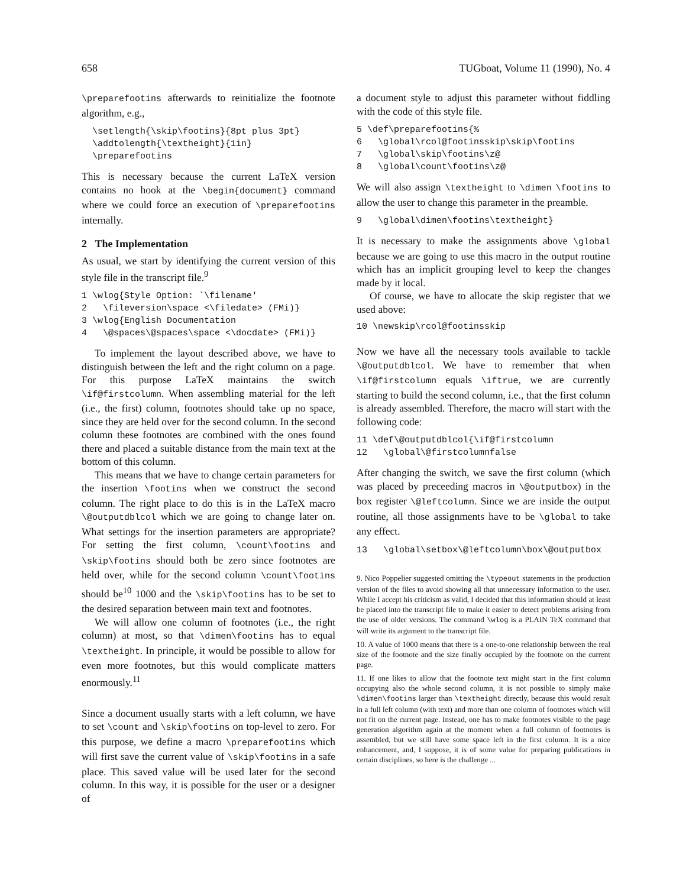658 TUGboat, Volume 11 (1990), No. 4
\preparefootins afterwards to reinitialize the footnote algorithm, e.g.,
\setlength{\skip\footins}{8pt plus 3pt} \addtolength{\textheight}{1in} \preparefootins
This is necessary because the current LaTeX version contains no hook at the \begin{document} command where we could force an execution of \preparefootins internally.
2 The Implementation
As usual, we start by identifying the current version of this style file in the transcript file.<sup>9</sup>
1 \wlog{Style Option: `\filename' 2 \fileversion\space <\filedate> (FMi)} 3 \wlog{English Documentation 4 \@spaces\@spaces\space <\docdate> (FMi)}
To implement the layout described above, we have to distinguish between the left and the right column on a page. For this purpose LaTeX maintains the switch \if@firstcolumn. When assembling material for the left (i.e., the first) column, footnotes should take up no space, since they are held over for the second column. In the second column these footnotes are combined with the ones found there and placed a suitable distance from the main text at the bottom of this column.
This means that we have to change certain parameters for the insertion \footins when we construct the second column. The right place to do this is in the LaTeX macro \@outputdblcol which we are going to change later on. What settings for the insertion parameters are appropriate? For setting the first column, \count\footins and \skip\footins should both be zero since footnotes are held over, while for the second column \count\footins should be<sup>10</sup> 1000 and the \skip\footins has to be set to the desired separation between main text and footnotes.
We will allow one column of footnotes (i.e., the right column) at most, so that \dimen\footins has to equal \textheight. In principle, it would be possible to allow for even more footnotes, but this would complicate matters enormously.<sup>11</sup>
Since a document usually starts with a left column, we have to set \count and \skip\footins on top-level to zero. For this purpose, we define a macro \preparefootins which will first save the current value of \skip\footins in a safe place. This saved value will be used later for the second column. In this way, it is possible for the user or a designer of
a document style to adjust this parameter without fiddling with the code of this style file.
5 \def\preparefootins{% 6 \global\rcol@footinsskip\skip\footins 7 \global\skip\footins\z@ 8 \global\count\footins\z@
We will also assign \textheight to \dimen \footins to allow the user to change this parameter in the preamble.
9 \global\dimen\footins\textheight}
It is necessary to make the assignments above \global because we are going to use this macro in the output routine which has an implicit grouping level to keep the changes made by it local.
Of course, we have to allocate the skip register that we used above:
10 \newskip\rcol@footinsskip
Now we have all the necessary tools available to tackle \@outputdblcol. We have to remember that when \if@firstcolumn equals \iftrue, we are currently starting to build the second column, i.e., that the first column is already assembled. Therefore, the macro will start with the following code:
11 \def\@outputdblcol{\if@firstcolumn 12 \global\@firstcolumnfalse
After changing the switch, we save the first column (which was placed by preceeding macros in \@outputbox) in the box register \@leftcolumn. Since we are inside the output routine, all those assignments have to be \global to take any effect.
13 \global\setbox\@leftcolumn\box\@outputbox
9. Nico Poppelier suggested omitting the \typeout statements in the production version of the files to avoid showing all that unnecessary information to the user. While I accept his criticism as valid, I decided that this information should at least be placed into the transcript file to make it easier to detect problems arising from the use of older versions. The command \wlog is a PLAIN TeX command that will write its argument to the transcript file.
10. A value of 1000 means that there is a one-to-one relationship between the real size of the footnote and the size finally occupied by the footnote on the current page.
11. If one likes to allow that the footnote text might start in the first column occupying also the whole second column, it is not possible to simply make \dimen\footins larger than \textheight directly, because this would result in a full left column (with text) and more than one column of footnotes which will not fit on the current page. Instead, one has to make footnotes visible to the page generation algorithm again at the moment when a full column of footnotes is assembled, but we still have some space left in the first column. It is a nice enhancement, and, I suppose, it is of some value for preparing publications in certain disciplines, so here is the challenge ...